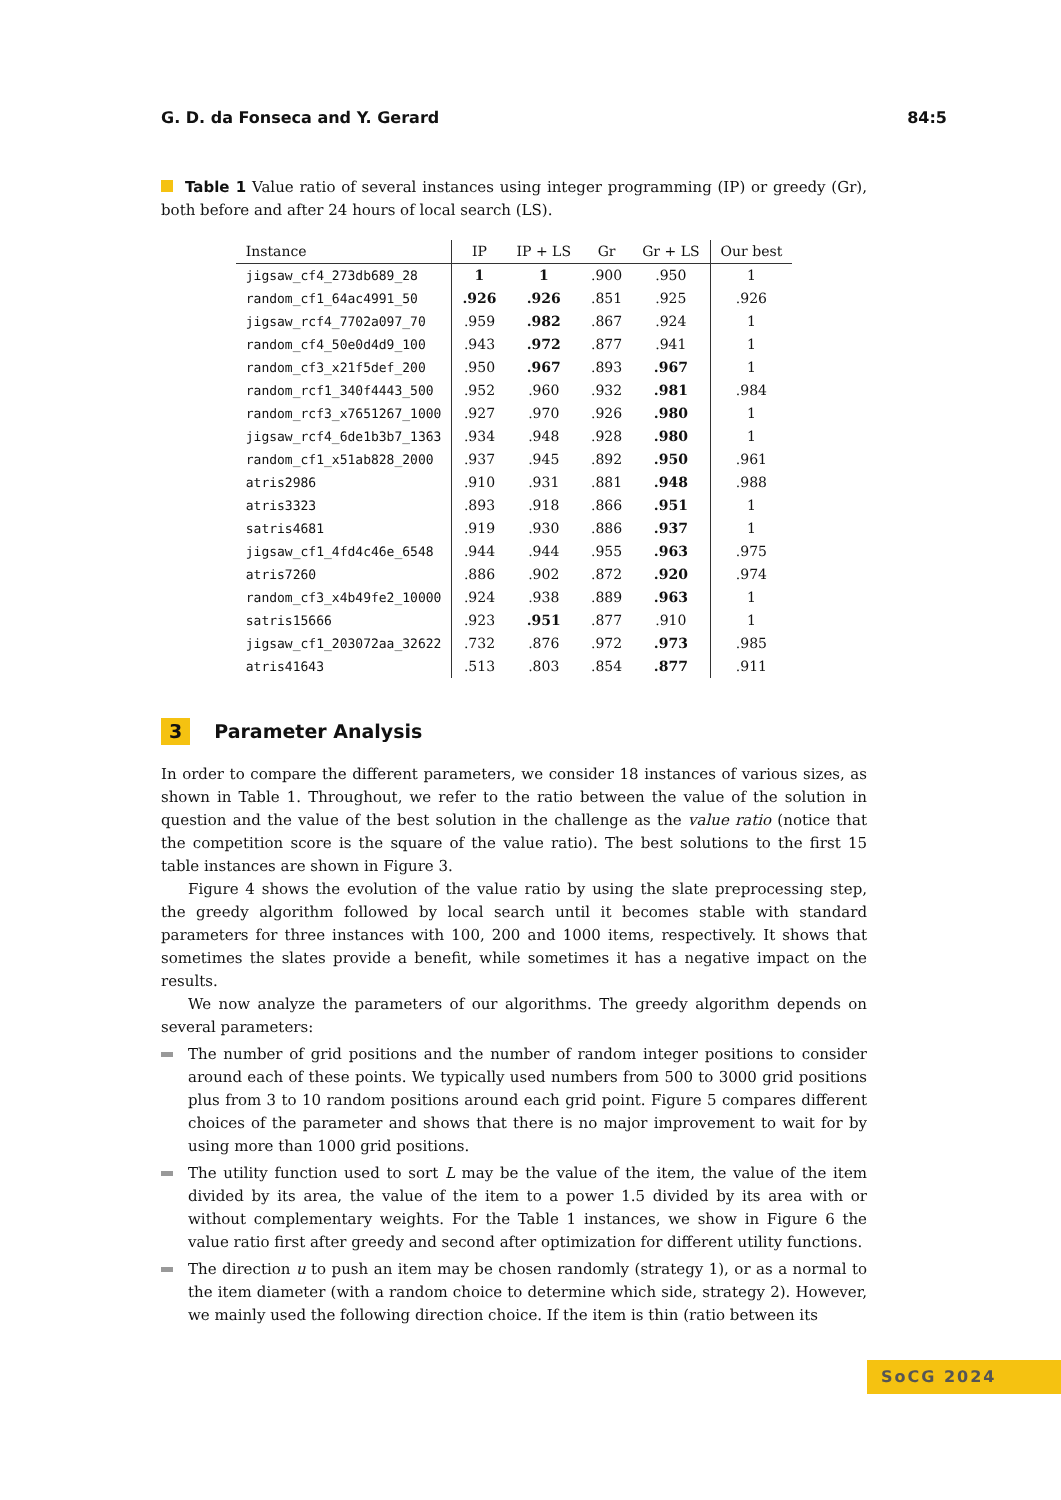G. D. da Fonseca and Y. Gerard 84:5
Table 1 Value ratio of several instances using integer programming (IP) or greedy (Gr), both before and after 24 hours of local search (LS).
| Instance | IP | IP + LS | Gr | Gr + LS | Our best |
| --- | --- | --- | --- | --- | --- |
| jigsaw_cf4_273db689_28 | 1 | 1 | .900 | .950 | 1 |
| random_cf1_64ac4991_50 | .926 | .926 | .851 | .925 | .926 |
| jigsaw_rcf4_7702a097_70 | .959 | .982 | .867 | .924 | 1 |
| random_cf4_50e0d4d9_100 | .943 | .972 | .877 | .941 | 1 |
| random_cf3_x21f5def_200 | .950 | .967 | .893 | .967 | 1 |
| random_rcf1_340f4443_500 | .952 | .960 | .932 | .981 | .984 |
| random_rcf3_x7651267_1000 | .927 | .970 | .926 | .980 | 1 |
| jigsaw_rcf4_6de1b3b7_1363 | .934 | .948 | .928 | .980 | 1 |
| random_cf1_x51ab828_2000 | .937 | .945 | .892 | .950 | .961 |
| atris2986 | .910 | .931 | .881 | .948 | .988 |
| atris3323 | .893 | .918 | .866 | .951 | 1 |
| satris4681 | .919 | .930 | .886 | .937 | 1 |
| jigsaw_cf1_4fd4c46e_6548 | .944 | .944 | .955 | .963 | .975 |
| atris7260 | .886 | .902 | .872 | .920 | .974 |
| random_cf3_x4b49fe2_10000 | .924 | .938 | .889 | .963 | 1 |
| satris15666 | .923 | .951 | .877 | .910 | 1 |
| jigsaw_cf1_203072aa_32622 | .732 | .876 | .972 | .973 | .985 |
| atris41643 | .513 | .803 | .854 | .877 | .911 |
3 Parameter Analysis
In order to compare the different parameters, we consider 18 instances of various sizes, as shown in Table 1. Throughout, we refer to the ratio between the value of the solution in question and the value of the best solution in the challenge as the value ratio (notice that the competition score is the square of the value ratio). The best solutions to the first 15 table instances are shown in Figure 3.
Figure 4 shows the evolution of the value ratio by using the slate preprocessing step, the greedy algorithm followed by local search until it becomes stable with standard parameters for three instances with 100, 200 and 1000 items, respectively. It shows that sometimes the slates provide a benefit, while sometimes it has a negative impact on the results.
We now analyze the parameters of our algorithms. The greedy algorithm depends on several parameters:
The number of grid positions and the number of random integer positions to consider around each of these points. We typically used numbers from 500 to 3000 grid positions plus from 3 to 10 random positions around each grid point. Figure 5 compares different choices of the parameter and shows that there is no major improvement to wait for by using more than 1000 grid positions.
The utility function used to sort L may be the value of the item, the value of the item divided by its area, the value of the item to a power 1.5 divided by its area with or without complementary weights. For the Table 1 instances, we show in Figure 6 the value ratio first after greedy and second after optimization for different utility functions.
The direction u to push an item may be chosen randomly (strategy 1), or as a normal to the item diameter (with a random choice to determine which side, strategy 2). However, we mainly used the following direction choice. If the item is thin (ratio between its
SoCG 2024